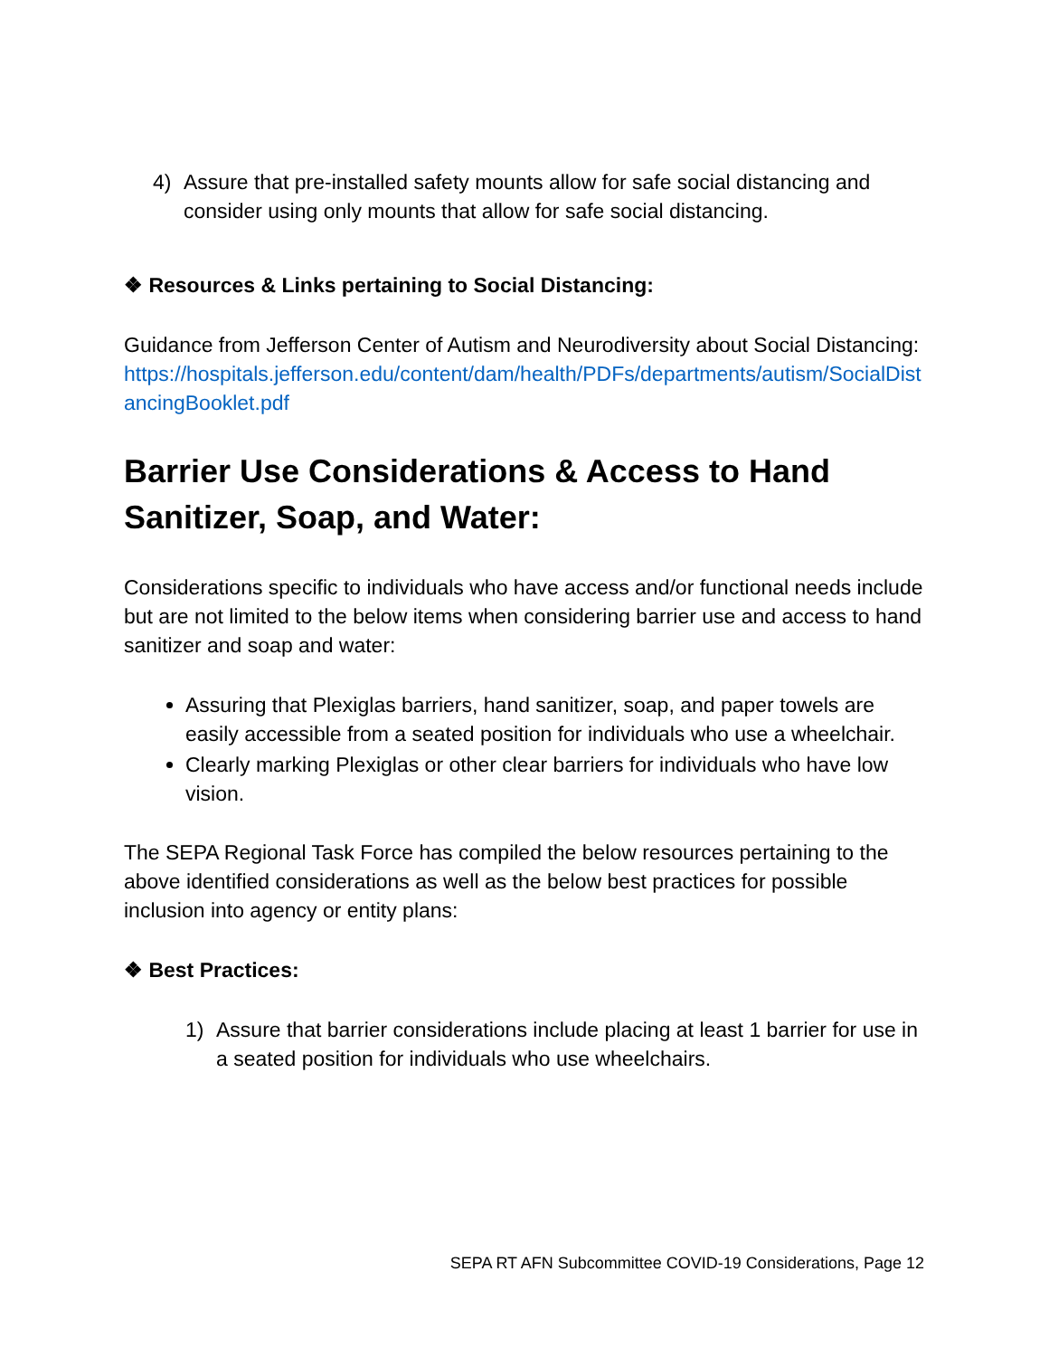4) Assure that pre-installed safety mounts allow for safe social distancing and consider using only mounts that allow for safe social distancing.
❖ Resources & Links pertaining to Social Distancing:
Guidance from Jefferson Center of Autism and Neurodiversity about Social Distancing:
https://hospitals.jefferson.edu/content/dam/health/PDFs/departments/autism/SocialDistancingBooklet.pdf
Barrier Use Considerations & Access to Hand Sanitizer, Soap, and Water:
Considerations specific to individuals who have access and/or functional needs include but are not limited to the below items when considering barrier use and access to hand sanitizer and soap and water:
Assuring that Plexiglas barriers, hand sanitizer, soap, and paper towels are easily accessible from a seated position for individuals who use a wheelchair.
Clearly marking Plexiglas or other clear barriers for individuals who have low vision.
The SEPA Regional Task Force has compiled the below resources pertaining to the above identified considerations as well as the below best practices for possible inclusion into agency or entity plans:
❖ Best Practices:
1) Assure that barrier considerations include placing at least 1 barrier for use in a seated position for individuals who use wheelchairs.
SEPA RT AFN Subcommittee COVID-19 Considerations, Page 12